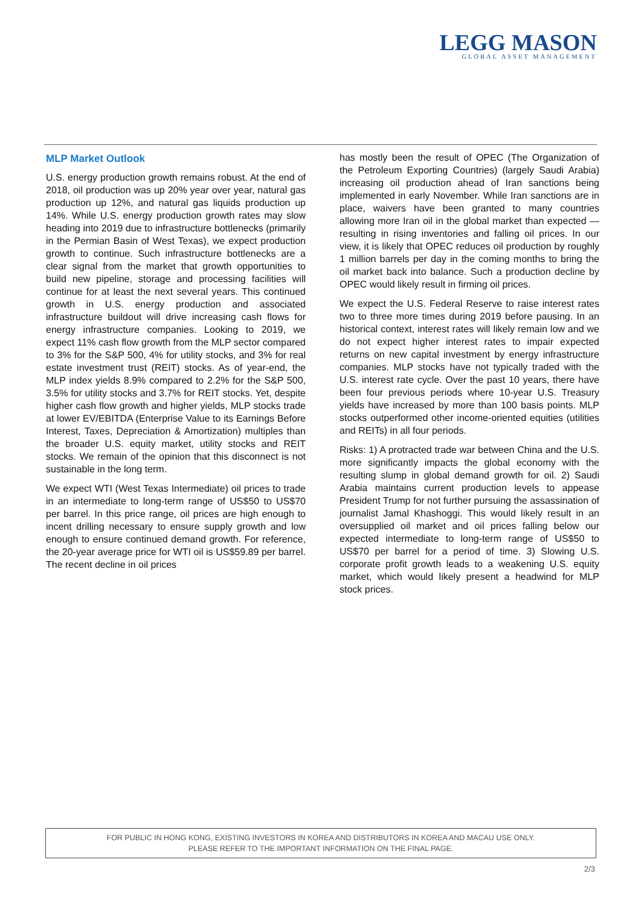LEGG MASON
GLOBAL ASSET MANAGEMENT
MLP Market Outlook
U.S. energy production growth remains robust. At the end of 2018, oil production was up 20% year over year, natural gas production up 12%, and natural gas liquids production up 14%. While U.S. energy production growth rates may slow heading into 2019 due to infrastructure bottlenecks (primarily in the Permian Basin of West Texas), we expect production growth to continue. Such infrastructure bottlenecks are a clear signal from the market that growth opportunities to build new pipeline, storage and processing facilities will continue for at least the next several years. This continued growth in U.S. energy production and associated infrastructure buildout will drive increasing cash flows for energy infrastructure companies. Looking to 2019, we expect 11% cash flow growth from the MLP sector compared to 3% for the S&P 500, 4% for utility stocks, and 3% for real estate investment trust (REIT) stocks. As of year-end, the MLP index yields 8.9% compared to 2.2% for the S&P 500, 3.5% for utility stocks and 3.7% for REIT stocks. Yet, despite higher cash flow growth and higher yields, MLP stocks trade at lower EV/EBITDA (Enterprise Value to its Earnings Before Interest, Taxes, Depreciation & Amortization) multiples than the broader U.S. equity market, utility stocks and REIT stocks. We remain of the opinion that this disconnect is not sustainable in the long term.
We expect WTI (West Texas Intermediate) oil prices to trade in an intermediate to long-term range of US$50 to US$70 per barrel. In this price range, oil prices are high enough to incent drilling necessary to ensure supply growth and low enough to ensure continued demand growth. For reference, the 20-year average price for WTI oil is US$59.89 per barrel. The recent decline in oil prices
has mostly been the result of OPEC (The Organization of the Petroleum Exporting Countries) (largely Saudi Arabia) increasing oil production ahead of Iran sanctions being implemented in early November. While Iran sanctions are in place, waivers have been granted to many countries allowing more Iran oil in the global market than expected — resulting in rising inventories and falling oil prices. In our view, it is likely that OPEC reduces oil production by roughly 1 million barrels per day in the coming months to bring the oil market back into balance. Such a production decline by OPEC would likely result in firming oil prices.
We expect the U.S. Federal Reserve to raise interest rates two to three more times during 2019 before pausing. In an historical context, interest rates will likely remain low and we do not expect higher interest rates to impair expected returns on new capital investment by energy infrastructure companies. MLP stocks have not typically traded with the U.S. interest rate cycle. Over the past 10 years, there have been four previous periods where 10-year U.S. Treasury yields have increased by more than 100 basis points. MLP stocks outperformed other income-oriented equities (utilities and REITs) in all four periods.
Risks: 1) A protracted trade war between China and the U.S. more significantly impacts the global economy with the resulting slump in global demand growth for oil. 2) Saudi Arabia maintains current production levels to appease President Trump for not further pursuing the assassination of journalist Jamal Khashoggi. This would likely result in an oversupplied oil market and oil prices falling below our expected intermediate to long-term range of US$50 to US$70 per barrel for a period of time. 3) Slowing U.S. corporate profit growth leads to a weakening U.S. equity market, which would likely present a headwind for MLP stock prices.
FOR PUBLIC IN HONG KONG, EXISTING INVESTORS IN KOREA AND DISTRIBUTORS IN KOREA AND MACAU USE ONLY.
PLEASE REFER TO THE IMPORTANT INFORMATION ON THE FINAL PAGE.
2/3